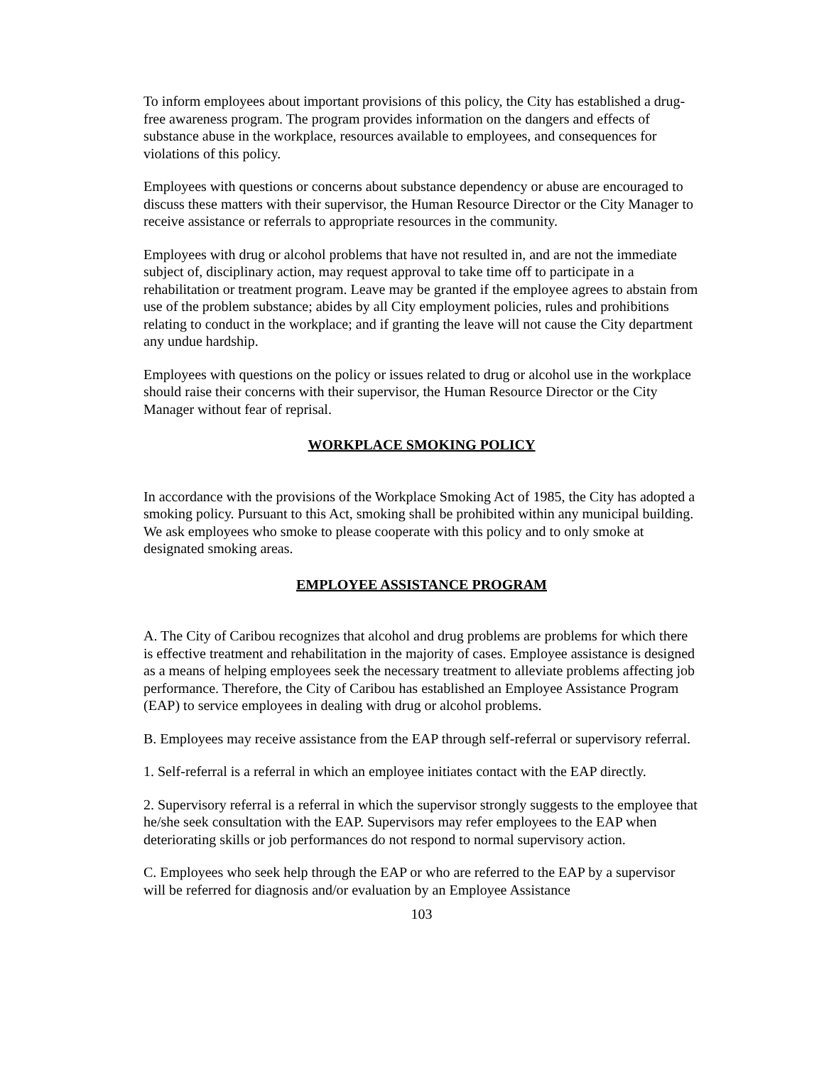To inform employees about important provisions of this policy, the City has established a drug-free awareness program. The program provides information on the dangers and effects of substance abuse in the workplace, resources available to employees, and consequences for violations of this policy.
Employees with questions or concerns about substance dependency or abuse are encouraged to discuss these matters with their supervisor, the Human Resource Director or the City Manager to receive assistance or referrals to appropriate resources in the community.
Employees with drug or alcohol problems that have not resulted in, and are not the immediate subject of, disciplinary action, may request approval to take time off to participate in a rehabilitation or treatment program. Leave may be granted if the employee agrees to abstain from use of the problem substance; abides by all City employment policies, rules and prohibitions relating to conduct in the workplace; and if granting the leave will not cause the City department any undue hardship.
Employees with questions on the policy or issues related to drug or alcohol use in the workplace should raise their concerns with their supervisor, the Human Resource Director or the City Manager without fear of reprisal.
WORKPLACE SMOKING POLICY
In accordance with the provisions of the Workplace Smoking Act of 1985, the City has adopted a smoking policy. Pursuant to this Act, smoking shall be prohibited within any municipal building. We ask employees who smoke to please cooperate with this policy and to only smoke at designated smoking areas.
EMPLOYEE ASSISTANCE PROGRAM
A. The City of Caribou recognizes that alcohol and drug problems are problems for which there is effective treatment and rehabilitation in the majority of cases. Employee assistance is designed as a means of helping employees seek the necessary treatment to alleviate problems affecting job performance. Therefore, the City of Caribou has established an Employee Assistance Program (EAP) to service employees in dealing with drug or alcohol problems.
B. Employees may receive assistance from the EAP through self-referral or supervisory referral.
1. Self-referral is a referral in which an employee initiates contact with the EAP directly.
2. Supervisory referral is a referral in which the supervisor strongly suggests to the employee that he/she seek consultation with the EAP. Supervisors may refer employees to the EAP when deteriorating skills or job performances do not respond to normal supervisory action.
C. Employees who seek help through the EAP or who are referred to the EAP by a supervisor will be referred for diagnosis and/or evaluation by an Employee Assistance
103